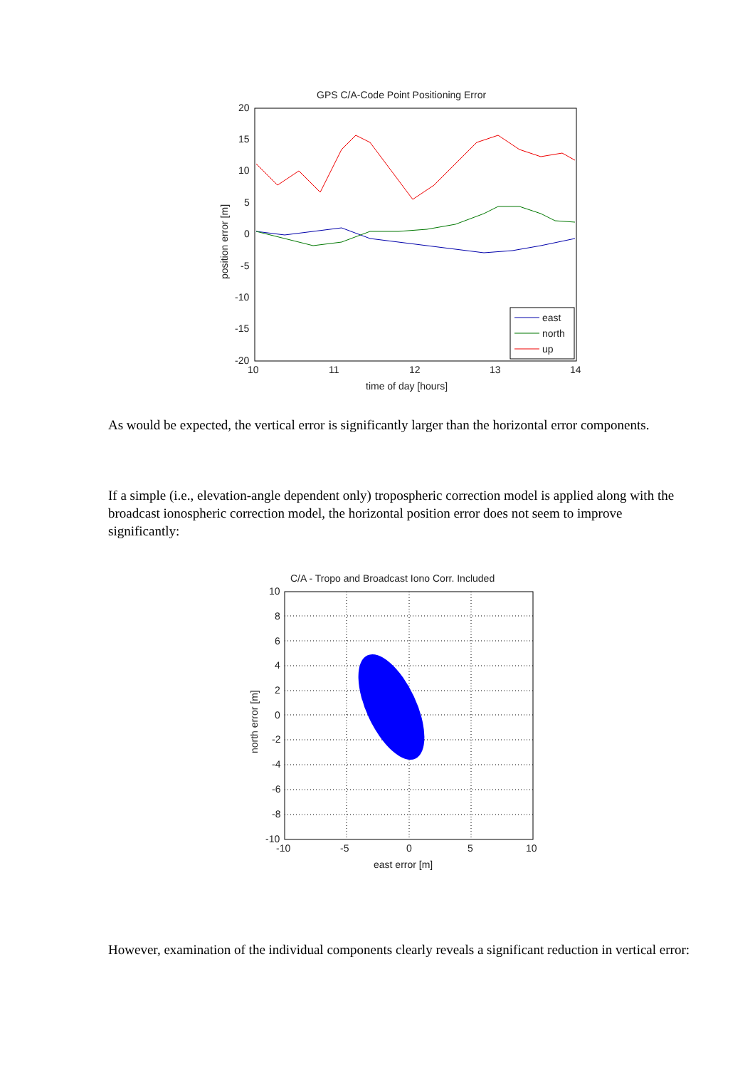GPS C/A-Code Point Positioning Error
20
15
10
5
0
-5
-10
-15
-20
10
11
12
13
14
time of day [hours]
position error [m]
east
north
up
As would be expected, the vertical error is significantly larger than the horizontal error components.
If a simple (i.e., elevation-angle dependent only) tropospheric correction model is applied along with the broadcast ionospheric correction model, the horizontal position error does not seem to improve significantly:
C/A - Tropo and Broadcast Iono Corr. Included
10
8
6
4
2
0
-2
-4
-6
-8
-10
-10
-5
0
5
10
east error [m]
north error [m]
However, examination of the individual components clearly reveals a significant reduction in vertical error: